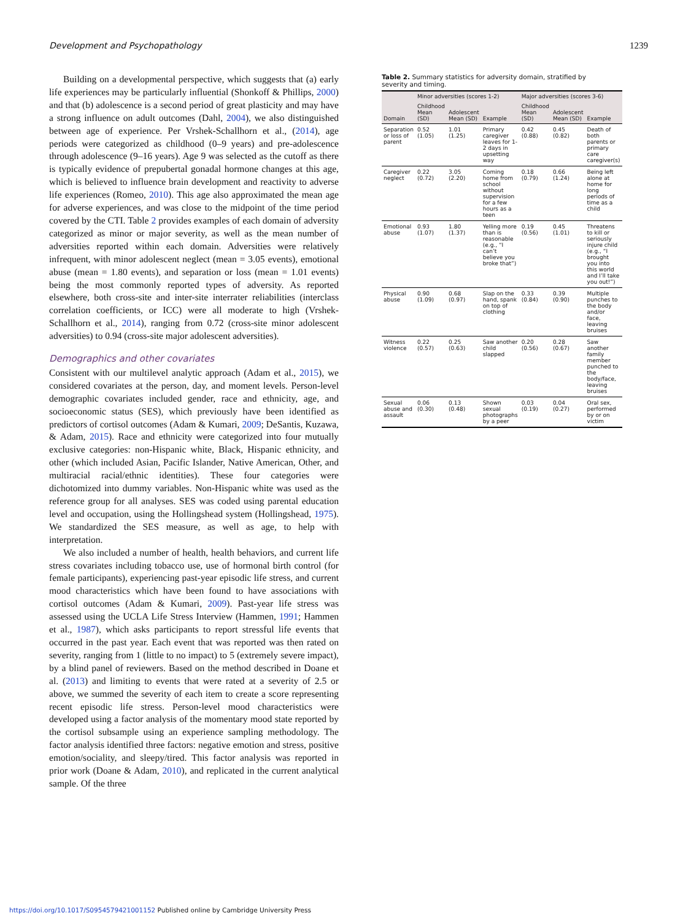Development and Psychopathology 1239
Building on a developmental perspective, which suggests that (a) early life experiences may be particularly influential (Shonkoff & Phillips, 2000) and that (b) adolescence is a second period of great plasticity and may have a strong influence on adult outcomes (Dahl, 2004), we also distinguished between age of experience. Per Vrshek-Schallhorn et al., (2014), age periods were categorized as childhood (0–9 years) and pre-adolescence through adolescence (9–16 years). Age 9 was selected as the cutoff as there is typically evidence of prepubertal gonadal hormone changes at this age, which is believed to influence brain development and reactivity to adverse life experiences (Romeo, 2010). This age also approximated the mean age for adverse experiences, and was close to the midpoint of the time period covered by the CTI. Table 2 provides examples of each domain of adversity categorized as minor or major severity, as well as the mean number of adversities reported within each domain. Adversities were relatively infrequent, with minor adolescent neglect (mean = 3.05 events), emotional abuse (mean = 1.80 events), and separation or loss (mean = 1.01 events) being the most commonly reported types of adversity. As reported elsewhere, both cross-site and inter-site interrater reliabilities (interclass correlation coefficients, or ICC) were all moderate to high (Vrshek-Schallhorn et al., 2014), ranging from 0.72 (cross-site minor adolescent adversities) to 0.94 (cross-site major adolescent adversities).
Demographics and other covariates
Consistent with our multilevel analytic approach (Adam et al., 2015), we considered covariates at the person, day, and moment levels. Person-level demographic covariates included gender, race and ethnicity, age, and socioeconomic status (SES), which previously have been identified as predictors of cortisol outcomes (Adam & Kumari, 2009; DeSantis, Kuzawa, & Adam, 2015). Race and ethnicity were categorized into four mutually exclusive categories: non-Hispanic white, Black, Hispanic ethnicity, and other (which included Asian, Pacific Islander, Native American, Other, and multiracial racial/ethnic identities). These four categories were dichotomized into dummy variables. Non-Hispanic white was used as the reference group for all analyses. SES was coded using parental education level and occupation, using the Hollingshead system (Hollingshead, 1975). We standardized the SES measure, as well as age, to help with interpretation.
We also included a number of health, health behaviors, and current life stress covariates including tobacco use, use of hormonal birth control (for female participants), experiencing past-year episodic life stress, and current mood characteristics which have been found to have associations with cortisol outcomes (Adam & Kumari, 2009). Past-year life stress was assessed using the UCLA Life Stress Interview (Hammen, 1991; Hammen et al., 1987), which asks participants to report stressful life events that occurred in the past year. Each event that was reported was then rated on severity, ranging from 1 (little to no impact) to 5 (extremely severe impact), by a blind panel of reviewers. Based on the method described in Doane et al. (2013) and limiting to events that were rated at a severity of 2.5 or above, we summed the severity of each item to create a score representing recent episodic life stress. Person-level mood characteristics were developed using a factor analysis of the momentary mood state reported by the cortisol subsample using an experience sampling methodology. The factor analysis identified three factors: negative emotion and stress, positive emotion/sociality, and sleepy/tired. This factor analysis was reported in prior work (Doane & Adam, 2010), and replicated in the current analytical sample. Of the three
Table 2. Summary statistics for adversity domain, stratified by severity and timing.
| Domain | Minor adversities (scores 1-2) | | | Major adversities (scores 3-6) | | |
| --- | --- | --- | --- | --- | --- | --- |
| | Childhood Mean (SD) | Adolescent Mean (SD) | Example | Childhood Mean (SD) | Adolescent Mean (SD) | Example |
| Separation or loss of parent | 0.52 (1.05) | 1.01 (1.25) | Primary caregiver leaves for 1-2 days in upsetting way | 0.42 (0.88) | 0.45 (0.82) | Death of both parents or primary care caregiver(s) |
| Caregiver neglect | 0.22 (0.72) | 3.05 (2.20) | Coming home from school without supervision for a few hours as a teen | 0.18 (0.79) | 0.66 (1.24) | Being left alone at home for long periods of time as a child |
| Emotional abuse | 0.93 (1.07) | 1.80 (1.37) | Yelling more than is reasonable (e.g., “I can’t believe you broke that”) | 0.19 (0.56) | 0.45 (1.01) | Threatens to kill or seriously injure child (e.g., “I brought you into this world and I’ll take you out!”) |
| Physical abuse | 0.90 (1.09) | 0.68 (0.97) | Slap on the hand, spank on top of clothing | 0.33 (0.84) | 0.39 (0.90) | Multiple punches to the body and/or face, leaving bruises |
| Witness violence | 0.22 (0.57) | 0.25 (0.63) | Saw another child slapped | 0.20 (0.56) | 0.28 (0.67) | Saw another family member punched to the body/face, leaving bruises |
| Sexual abuse and assault | 0.06 (0.30) | 0.13 (0.48) | Shown sexual photographs by a peer | 0.03 (0.19) | 0.04 (0.27) | Oral sex, performed by or on victim |
https://doi.org/10.1017/S0954579421001152 Published online by Cambridge University Press